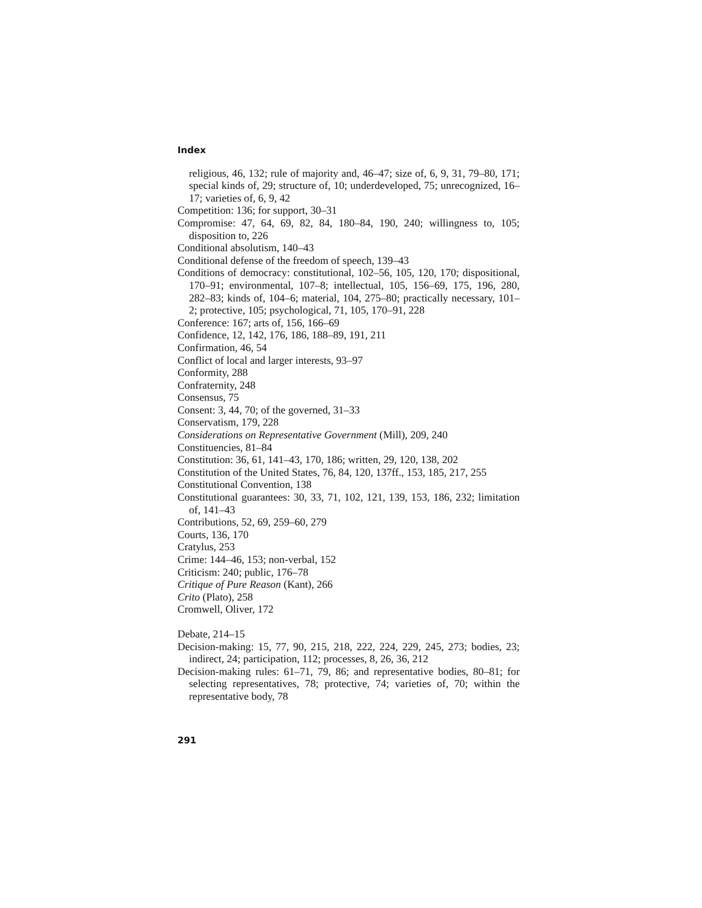Index
religious, 46, 132; rule of majority and, 46–47; size of, 6, 9, 31, 79–80, 171; special kinds of, 29; structure of, 10; underdeveloped, 75; unrecognized, 16–17; varieties of, 6, 9, 42
Competition: 136; for support, 30–31
Compromise: 47, 64, 69, 82, 84, 180–84, 190, 240; willingness to, 105; disposition to, 226
Conditional absolutism, 140–43
Conditional defense of the freedom of speech, 139–43
Conditions of democracy: constitutional, 102–56, 105, 120, 170; dispositional, 170–91; environmental, 107–8; intellectual, 105, 156–69, 175, 196, 280, 282–83; kinds of, 104–6; material, 104, 275–80; practically necessary, 101–2; protective, 105; psychological, 71, 105, 170–91, 228
Conference: 167; arts of, 156, 166–69
Confidence, 12, 142, 176, 186, 188–89, 191, 211
Confirmation, 46, 54
Conflict of local and larger interests, 93–97
Conformity, 288
Confraternity, 248
Consensus, 75
Consent: 3, 44, 70; of the governed, 31–33
Conservatism, 179, 228
Considerations on Representative Government (Mill), 209, 240
Constituencies, 81–84
Constitution: 36, 61, 141–43, 170, 186; written, 29, 120, 138, 202
Constitution of the United States, 76, 84, 120, 137ff., 153, 185, 217, 255
Constitutional Convention, 138
Constitutional guarantees: 30, 33, 71, 102, 121, 139, 153, 186, 232; limitation of, 141–43
Contributions, 52, 69, 259–60, 279
Courts, 136, 170
Cratylus, 253
Crime: 144–46, 153; non-verbal, 152
Criticism: 240; public, 176–78
Critique of Pure Reason (Kant), 266
Crito (Plato), 258
Cromwell, Oliver, 172
Debate, 214–15
Decision-making: 15, 77, 90, 215, 218, 222, 224, 229, 245, 273; bodies, 23; indirect, 24; participation, 112; processes, 8, 26, 36, 212
Decision-making rules: 61–71, 79, 86; and representative bodies, 80–81; for selecting representatives, 78; protective, 74; varieties of, 70; within the representative body, 78
291